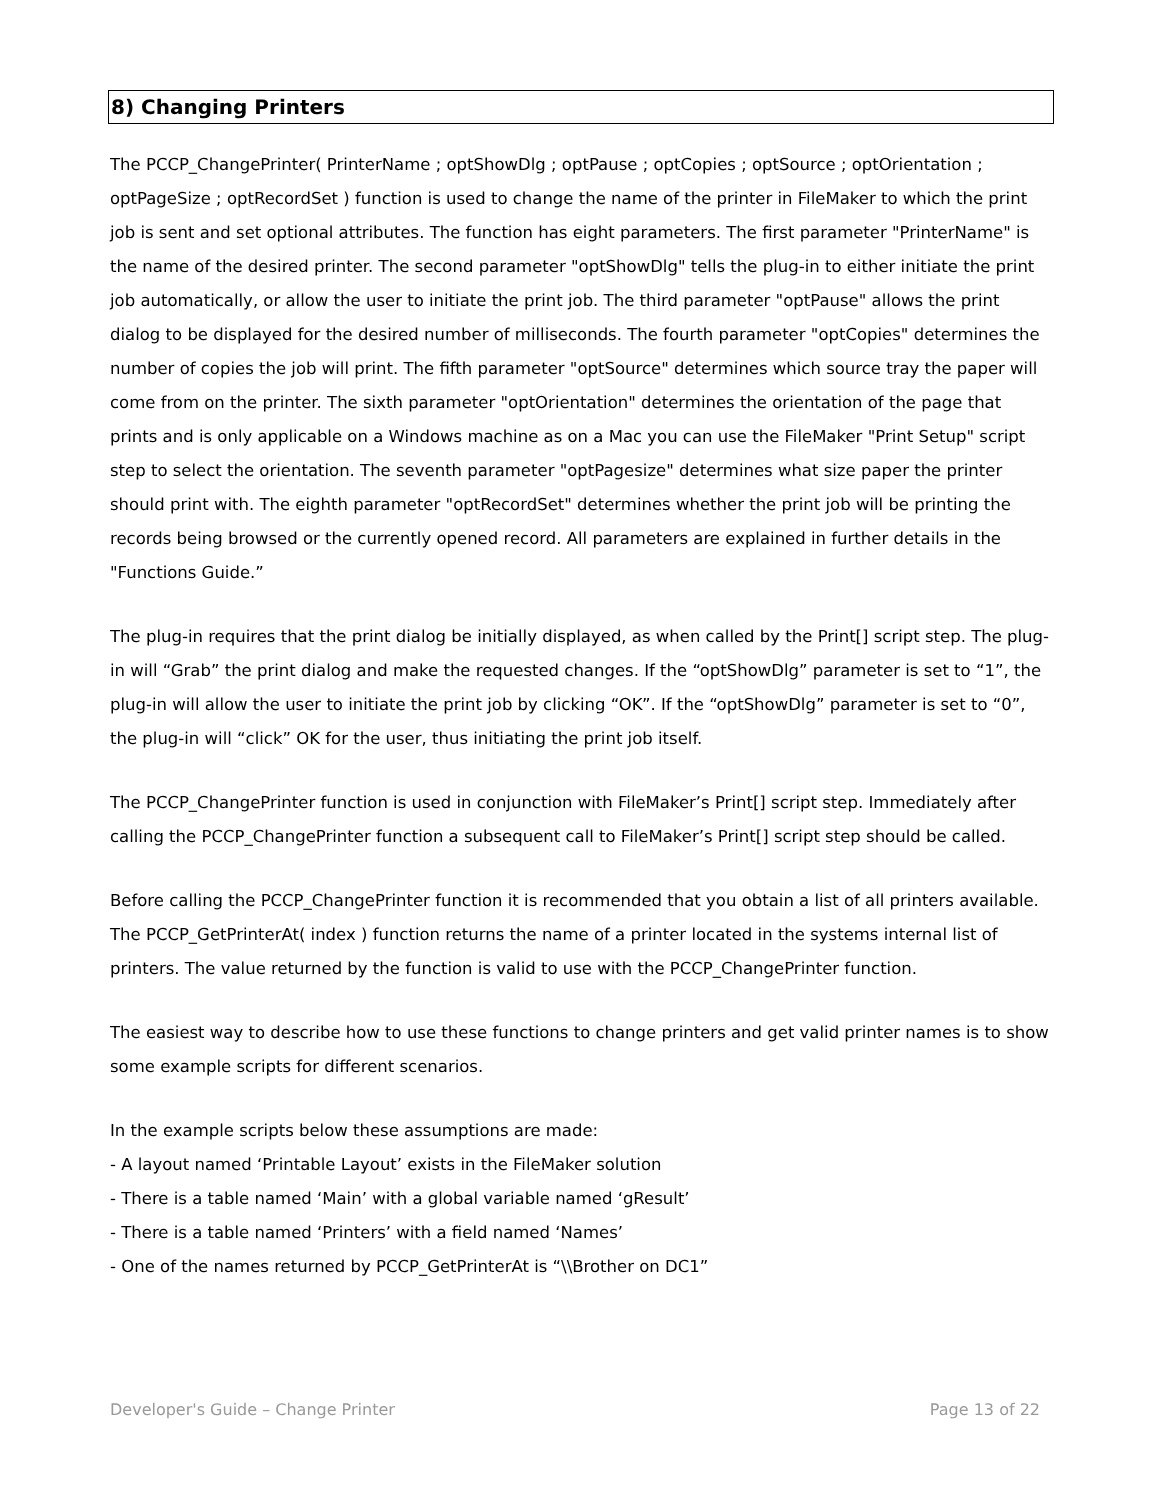8) Changing Printers
The PCCP_ChangePrinter( PrinterName ; optShowDlg ; optPause ; optCopies ; optSource ; optOrientation ; optPageSize ; optRecordSet ) function is used to change the name of the printer in FileMaker to which the print job is sent and set optional attributes. The function has eight parameters. The first parameter "PrinterName" is the name of the desired printer. The second parameter "optShowDlg" tells the plug-in to either initiate the print job automatically, or allow the user to initiate the print job. The third parameter "optPause" allows the print dialog to be displayed for the desired number of milliseconds. The fourth parameter "optCopies" determines the number of copies the job will print. The fifth parameter "optSource" determines which source tray the paper will come from on the printer. The sixth parameter "optOrientation" determines the orientation of the page that prints and is only applicable on a Windows machine as on a Mac you can use the FileMaker "Print Setup" script step to select the orientation. The seventh parameter "optPagesize" determines what size paper the printer should print with. The eighth parameter "optRecordSet" determines whether the print job will be printing the records being browsed or the currently opened record. All parameters are explained in further details in the "Functions Guide.”
The plug-in requires that the print dialog be initially displayed, as when called by the Print[] script step. The plug-in will “Grab” the print dialog and make the requested changes. If the “optShowDlg” parameter is set to “1”, the plug-in will allow the user to initiate the print job by clicking “OK”. If the “optShowDlg” parameter is set to “0”, the plug-in will “click” OK for the user, thus initiating the print job itself.
The PCCP_ChangePrinter function is used in conjunction with FileMaker’s Print[] script step. Immediately after calling the PCCP_ChangePrinter function a subsequent call to FileMaker’s Print[] script step should be called.
Before calling the PCCP_ChangePrinter function it is recommended that you obtain a list of all printers available. The PCCP_GetPrinterAt( index ) function returns the name of a printer located in the systems internal list of printers. The value returned by the function is valid to use with the PCCP_ChangePrinter function.
The easiest way to describe how to use these functions to change printers and get valid printer names is to show some example scripts for different scenarios.
In the example scripts below these assumptions are made:
- A layout named ‘Printable Layout’ exists in the FileMaker solution
- There is a table named ‘Main’ with a global variable named ‘gResult’
- There is a table named ‘Printers’ with a field named ‘Names’
- One of the names returned by PCCP_GetPrinterAt is “\\Brother on DC1”
Developer's Guide – Change Printer Page 13 of 22